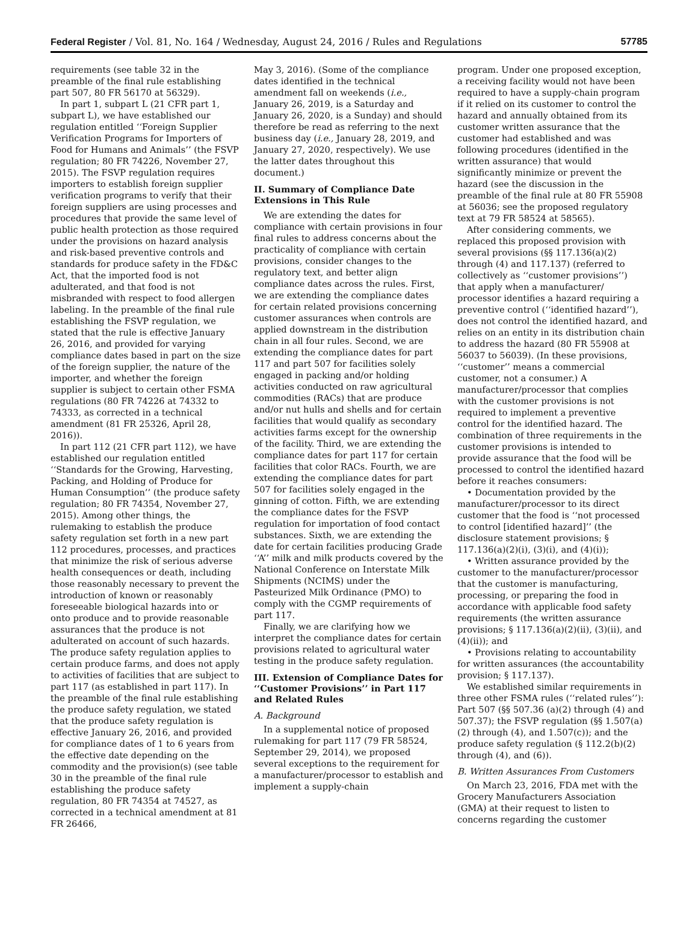Federal Register / Vol. 81, No. 164 / Wednesday, August 24, 2016 / Rules and Regulations 57785
requirements (see table 32 in the preamble of the final rule establishing part 507, 80 FR 56170 at 56329).
In part 1, subpart L (21 CFR part 1, subpart L), we have established our regulation entitled ‘‘Foreign Supplier Verification Programs for Importers of Food for Humans and Animals’’ (the FSVP regulation; 80 FR 74226, November 27, 2015). The FSVP regulation requires importers to establish foreign supplier verification programs to verify that their foreign suppliers are using processes and procedures that provide the same level of public health protection as those required under the provisions on hazard analysis and risk-based preventive controls and standards for produce safety in the FD&C Act, that the imported food is not adulterated, and that food is not misbranded with respect to food allergen labeling. In the preamble of the final rule establishing the FSVP regulation, we stated that the rule is effective January 26, 2016, and provided for varying compliance dates based in part on the size of the foreign supplier, the nature of the importer, and whether the foreign supplier is subject to certain other FSMA regulations (80 FR 74226 at 74332 to 74333, as corrected in a technical amendment (81 FR 25326, April 28, 2016)).
In part 112 (21 CFR part 112), we have established our regulation entitled ‘‘Standards for the Growing, Harvesting, Packing, and Holding of Produce for Human Consumption’’ (the produce safety regulation; 80 FR 74354, November 27, 2015). Among other things, the rulemaking to establish the produce safety regulation set forth in a new part 112 procedures, processes, and practices that minimize the risk of serious adverse health consequences or death, including those reasonably necessary to prevent the introduction of known or reasonably foreseeable biological hazards into or onto produce and to provide reasonable assurances that the produce is not adulterated on account of such hazards. The produce safety regulation applies to certain produce farms, and does not apply to activities of facilities that are subject to part 117 (as established in part 117). In the preamble of the final rule establishing the produce safety regulation, we stated that the produce safety regulation is effective January 26, 2016, and provided for compliance dates of 1 to 6 years from the effective date depending on the commodity and the provision(s) (see table 30 in the preamble of the final rule establishing the produce safety regulation, 80 FR 74354 at 74527, as corrected in a technical amendment at 81 FR 26466,
May 3, 2016). (Some of the compliance dates identified in the technical amendment fall on weekends (i.e., January 26, 2019, is a Saturday and January 26, 2020, is a Sunday) and should therefore be read as referring to the next business day (i.e., January 28, 2019, and January 27, 2020, respectively). We use the latter dates throughout this document.)
II. Summary of Compliance Date Extensions in This Rule
We are extending the dates for compliance with certain provisions in four final rules to address concerns about the practicality of compliance with certain provisions, consider changes to the regulatory text, and better align compliance dates across the rules. First, we are extending the compliance dates for certain related provisions concerning customer assurances when controls are applied downstream in the distribution chain in all four rules. Second, we are extending the compliance dates for part 117 and part 507 for facilities solely engaged in packing and/or holding activities conducted on raw agricultural commodities (RACs) that are produce and/or nut hulls and shells and for certain facilities that would qualify as secondary activities farms except for the ownership of the facility. Third, we are extending the compliance dates for part 117 for certain facilities that color RACs. Fourth, we are extending the compliance dates for part 507 for facilities solely engaged in the ginning of cotton. Fifth, we are extending the compliance dates for the FSVP regulation for importation of food contact substances. Sixth, we are extending the date for certain facilities producing Grade ‘‘A’’ milk and milk products covered by the National Conference on Interstate Milk Shipments (NCIMS) under the Pasteurized Milk Ordinance (PMO) to comply with the CGMP requirements of part 117.
Finally, we are clarifying how we interpret the compliance dates for certain provisions related to agricultural water testing in the produce safety regulation.
III. Extension of Compliance Dates for ‘‘Customer Provisions’’ in Part 117 and Related Rules
A. Background
In a supplemental notice of proposed rulemaking for part 117 (79 FR 58524, September 29, 2014), we proposed several exceptions to the requirement for a manufacturer/processor to establish and implement a supply-chain
program. Under one proposed exception, a receiving facility would not have been required to have a supply-chain program if it relied on its customer to control the hazard and annually obtained from its customer written assurance that the customer had established and was following procedures (identified in the written assurance) that would significantly minimize or prevent the hazard (see the discussion in the preamble of the final rule at 80 FR 55908 at 56036; see the proposed regulatory text at 79 FR 58524 at 58565).
After considering comments, we replaced this proposed provision with several provisions (§§ 117.136(a)(2) through (4) and 117.137) (referred to collectively as ‘‘customer provisions’’) that apply when a manufacturer/ processor identifies a hazard requiring a preventive control (‘‘identified hazard’’), does not control the identified hazard, and relies on an entity in its distribution chain to address the hazard (80 FR 55908 at 56037 to 56039). (In these provisions, ‘‘customer’’ means a commercial customer, not a consumer.) A manufacturer/processor that complies with the customer provisions is not required to implement a preventive control for the identified hazard. The combination of three requirements in the customer provisions is intended to provide assurance that the food will be processed to control the identified hazard before it reaches consumers:
• Documentation provided by the manufacturer/processor to its direct customer that the food is ‘‘not processed to control [identified hazard]’’ (the disclosure statement provisions; § 117.136(a)(2)(i), (3)(i), and (4)(i));
• Written assurance provided by the customer to the manufacturer/processor that the customer is manufacturing, processing, or preparing the food in accordance with applicable food safety requirements (the written assurance provisions; § 117.136(a)(2)(ii), (3)(ii), and (4)(ii)); and
• Provisions relating to accountability for written assurances (the accountability provision; § 117.137).
We established similar requirements in three other FSMA rules (‘‘related rules’’): Part 507 (§§ 507.36 (a)(2) through (4) and 507.37); the FSVP regulation (§§ 1.507(a)(2) through (4), and 1.507(c)); and the produce safety regulation (§ 112.2(b)(2) through (4), and (6)).
B. Written Assurances From Customers
On March 23, 2016, FDA met with the Grocery Manufacturers Association (GMA) at their request to listen to concerns regarding the customer